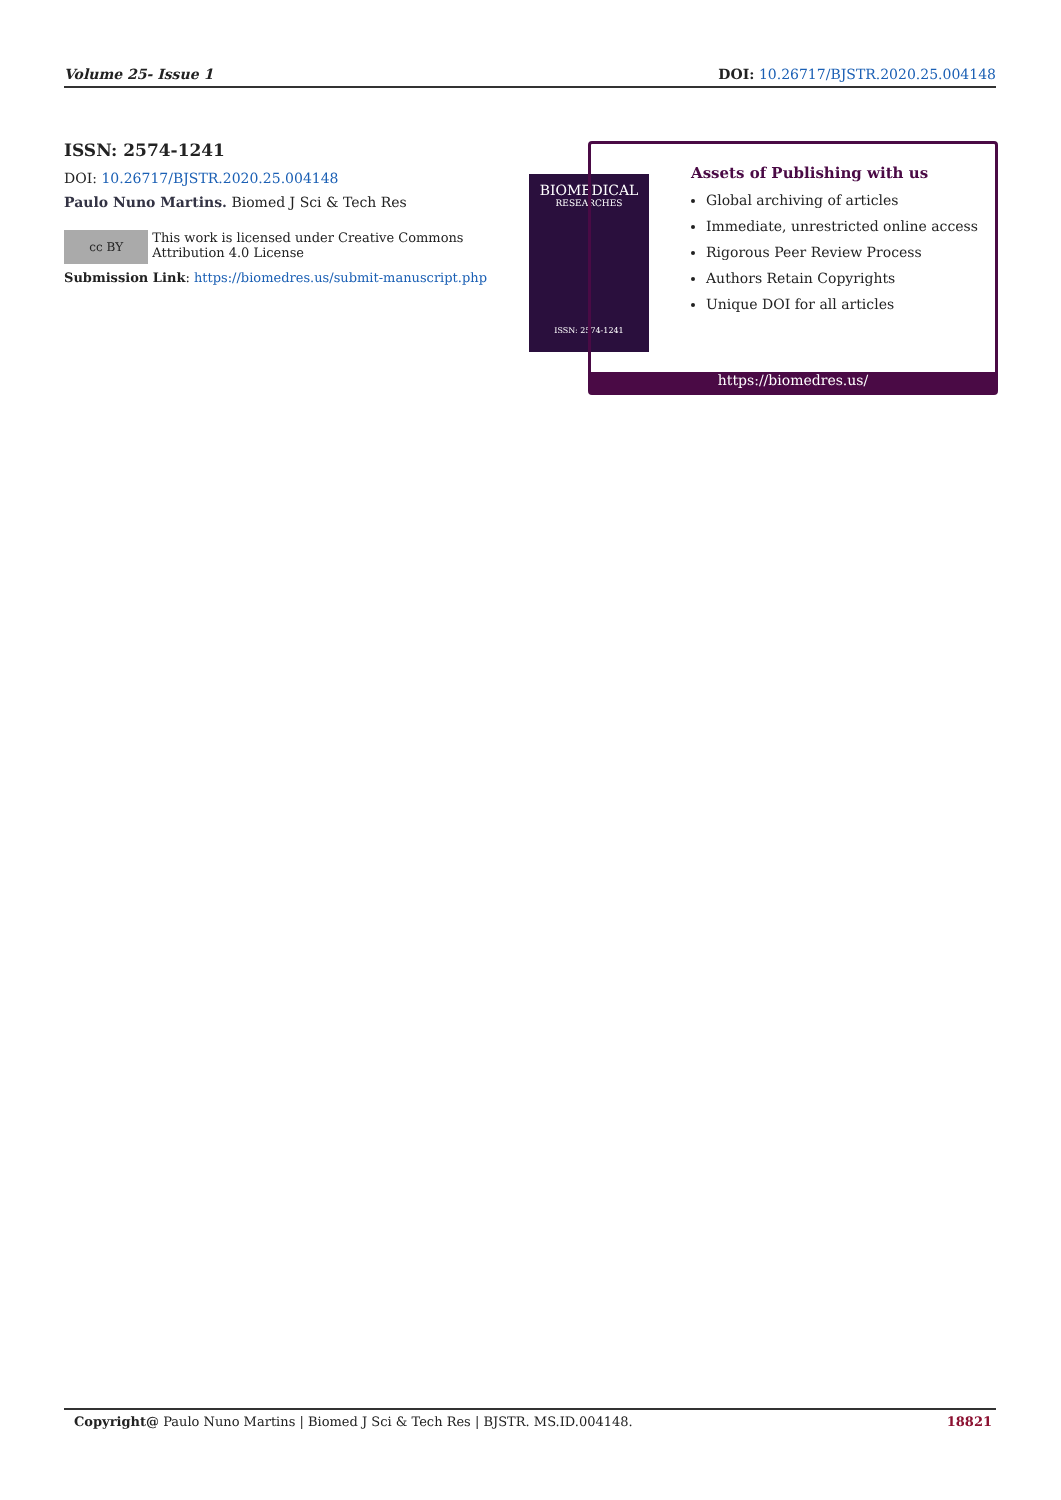Volume 25- Issue 1 DOI: 10.26717/BJSTR.2020.25.004148
ISSN: 2574-1241
DOI: 10.26717/BJSTR.2020.25.004148
Paulo Nuno Martins. Biomed J Sci & Tech Res
cc BY
This work is licensed under Creative Commons Attribution 4.0 License
Submission Link: https://biomedres.us/submit-manuscript.php
BIOMEDICAL
RESEARCHES
ISSN: 2574-1241
Assets of Publishing with us
Global archiving of articles
Immediate, unrestricted online access
Rigorous Peer Review Process
Authors Retain Copyrights
Unique DOI for all articles
https://biomedres.us/
Copyright@ Paulo Nuno Martins | Biomed J Sci & Tech Res | BJSTR. MS.ID.004148. 18821